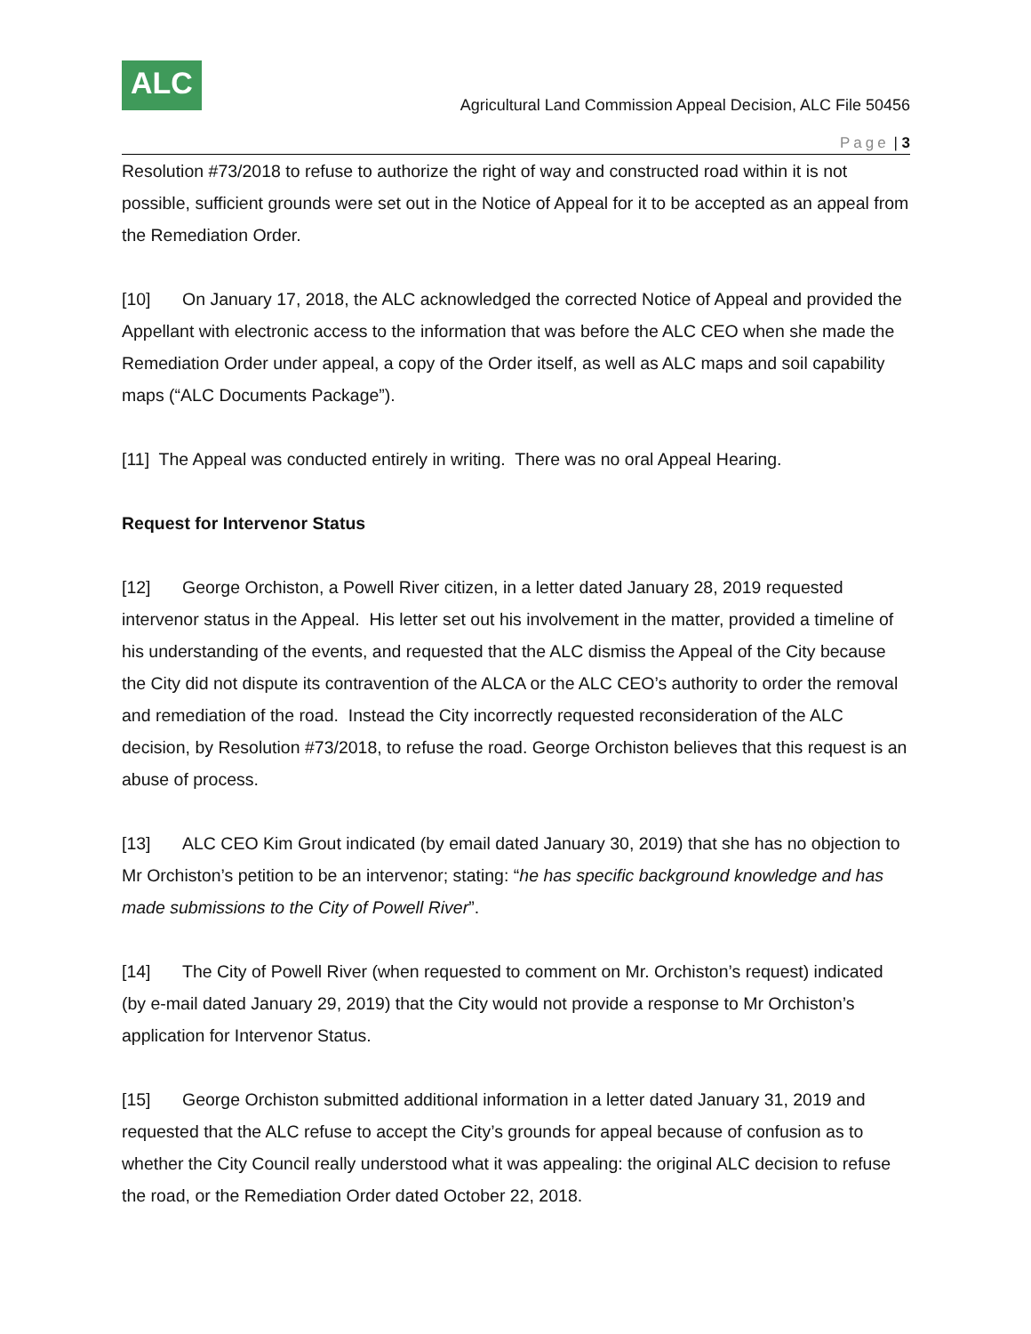ALC
Agricultural Land Commission Appeal Decision, ALC File 50456
Page | 3
Resolution #73/2018 to refuse to authorize the right of way and constructed road within it is not possible, sufficient grounds were set out in the Notice of Appeal for it to be accepted as an appeal from the Remediation Order.
[10] On January 17, 2018, the ALC acknowledged the corrected Notice of Appeal and provided the Appellant with electronic access to the information that was before the ALC CEO when she made the Remediation Order under appeal, a copy of the Order itself, as well as ALC maps and soil capability maps (“ALC Documents Package”).
[11] The Appeal was conducted entirely in writing. There was no oral Appeal Hearing.
Request for Intervenor Status
[12] George Orchiston, a Powell River citizen, in a letter dated January 28, 2019 requested intervenor status in the Appeal. His letter set out his involvement in the matter, provided a timeline of his understanding of the events, and requested that the ALC dismiss the Appeal of the City because the City did not dispute its contravention of the ALCA or the ALC CEO’s authority to order the removal and remediation of the road. Instead the City incorrectly requested reconsideration of the ALC decision, by Resolution #73/2018, to refuse the road. George Orchiston believes that this request is an abuse of process.
[13] ALC CEO Kim Grout indicated (by email dated January 30, 2019) that she has no objection to Mr Orchiston’s petition to be an intervenor; stating: “he has specific background knowledge and has made submissions to the City of Powell River”.
[14] The City of Powell River (when requested to comment on Mr. Orchiston’s request) indicated (by e-mail dated January 29, 2019) that the City would not provide a response to Mr Orchiston’s application for Intervenor Status.
[15] George Orchiston submitted additional information in a letter dated January 31, 2019 and requested that the ALC refuse to accept the City’s grounds for appeal because of confusion as to whether the City Council really understood what it was appealing: the original ALC decision to refuse the road, or the Remediation Order dated October 22, 2018.